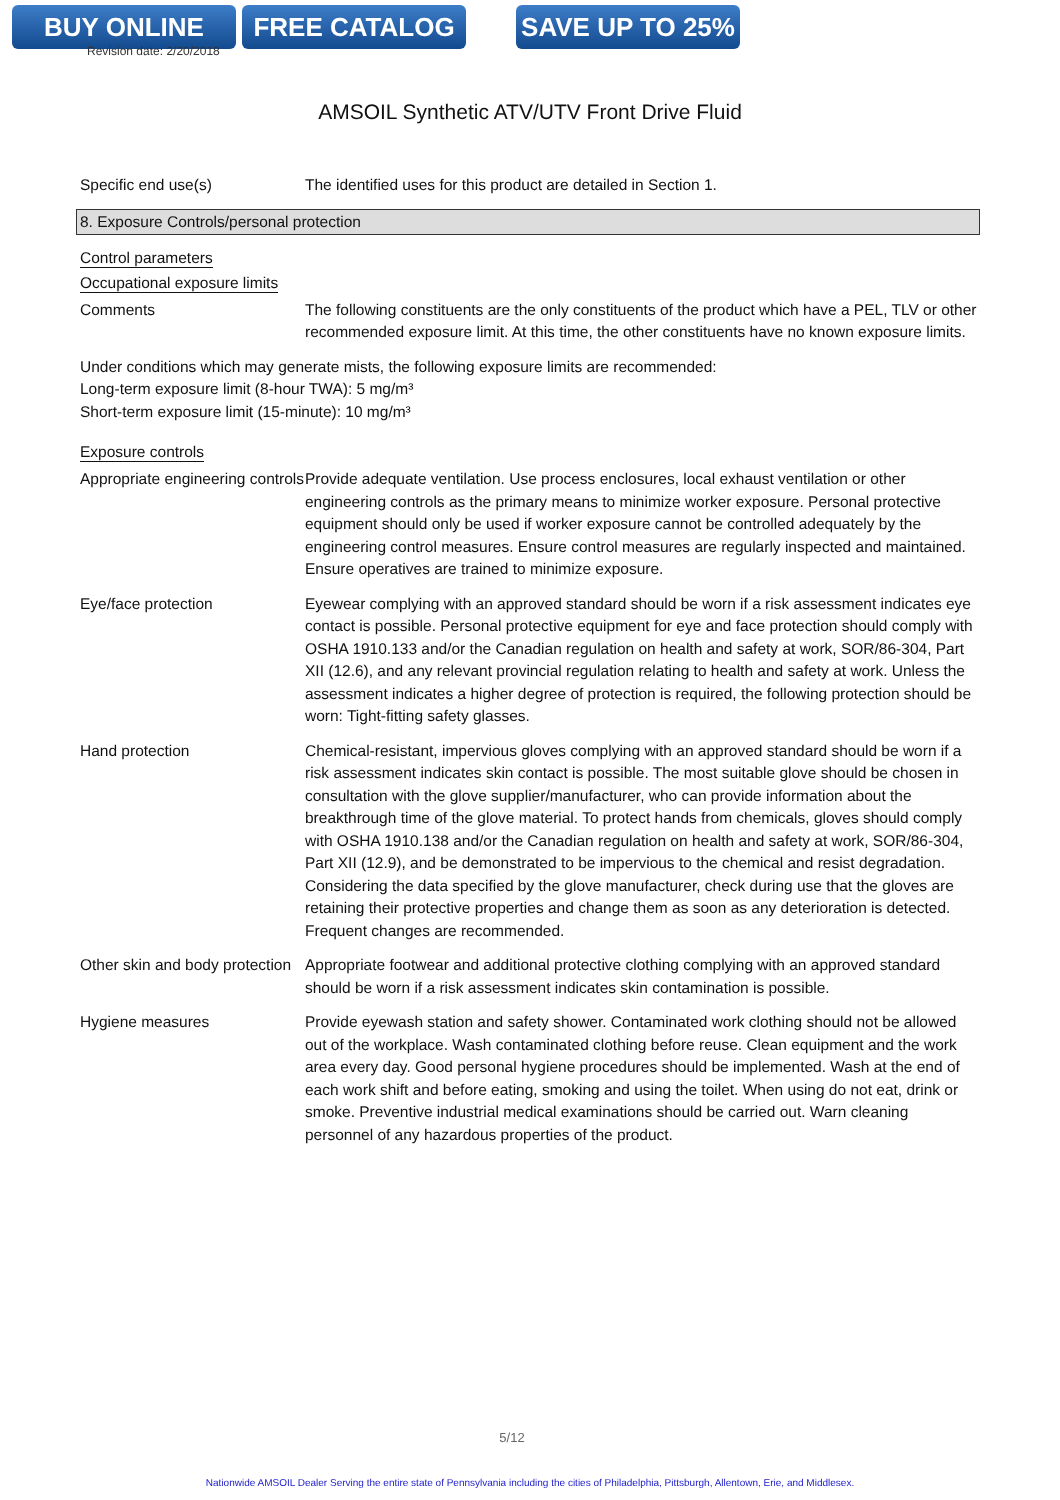BUY ONLINE FREE CATALOG SAVE UP TO 25%
Revision date: 2/20/2018
AMSOIL Synthetic ATV/UTV Front Drive Fluid
Specific end use(s) The identified uses for this product are detailed in Section 1.
8. Exposure Controls/personal protection
Control parameters
Occupational exposure limits
Comments The following constituents are the only constituents of the product which have a PEL, TLV or other recommended exposure limit. At this time, the other constituents have no known exposure limits.
Under conditions which may generate mists, the following exposure limits are recommended:
Long-term exposure limit (8-hour TWA): 5 mg/m³
Short-term exposure limit (15-minute): 10 mg/m³
Exposure controls
Appropriate engineering controls
Provide adequate ventilation. Use process enclosures, local exhaust ventilation or other engineering controls as the primary means to minimize worker exposure. Personal protective equipment should only be used if worker exposure cannot be controlled adequately by the engineering control measures. Ensure control measures are regularly inspected and maintained. Ensure operatives are trained to minimize exposure.
Eye/face protection Eyewear complying with an approved standard should be worn if a risk assessment indicates eye contact is possible. Personal protective equipment for eye and face protection should comply with OSHA 1910.133 and/or the Canadian regulation on health and safety at work, SOR/86-304, Part XII (12.6), and any relevant provincial regulation relating to health and safety at work. Unless the assessment indicates a higher degree of protection is required, the following protection should be worn: Tight-fitting safety glasses.
Hand protection Chemical-resistant, impervious gloves complying with an approved standard should be worn if a risk assessment indicates skin contact is possible. The most suitable glove should be chosen in consultation with the glove supplier/manufacturer, who can provide information about the breakthrough time of the glove material. To protect hands from chemicals, gloves should comply with OSHA 1910.138 and/or the Canadian regulation on health and safety at work, SOR/86-304, Part XII (12.9), and be demonstrated to be impervious to the chemical and resist degradation. Considering the data specified by the glove manufacturer, check during use that the gloves are retaining their protective properties and change them as soon as any deterioration is detected. Frequent changes are recommended.
Other skin and body protection
Appropriate footwear and additional protective clothing complying with an approved standard should be worn if a risk assessment indicates skin contamination is possible.
Hygiene measures Provide eyewash station and safety shower. Contaminated work clothing should not be allowed out of the workplace. Wash contaminated clothing before reuse. Clean equipment and the work area every day. Good personal hygiene procedures should be implemented. Wash at the end of each work shift and before eating, smoking and using the toilet. When using do not eat, drink or smoke. Preventive industrial medical examinations should be carried out. Warn cleaning personnel of any hazardous properties of the product.
5/12
Nationwide AMSOIL Dealer Serving the entire state of Pennsylvania including the cities of Philadelphia, Pittsburgh, Allentown, Erie, and Middlesex.